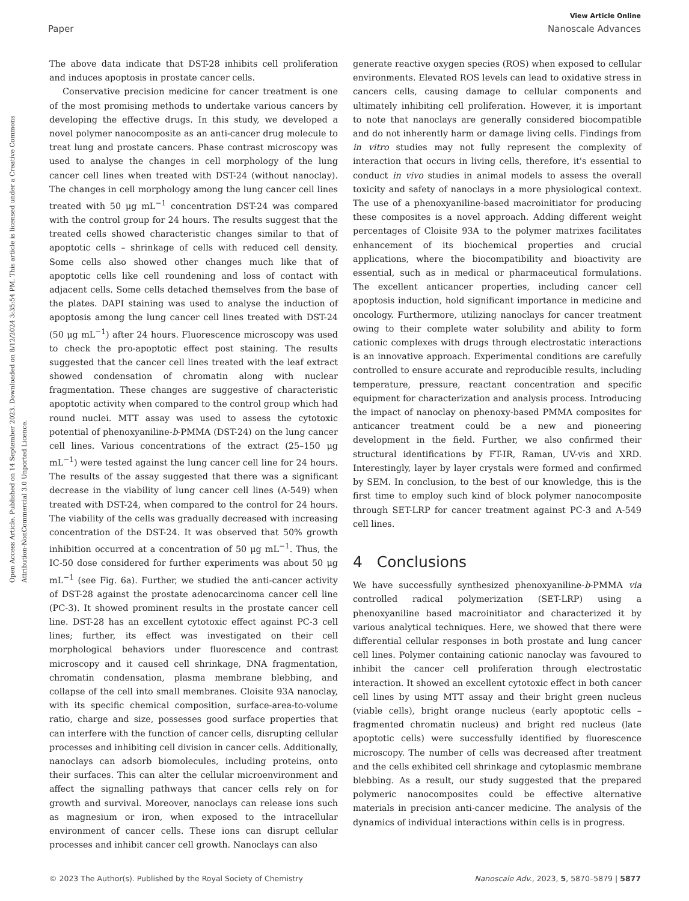View Article Online
Paper Nanoscale Advances
Open Access Article. Published on 14 September 2023. Downloaded on 8/12/2024 3:35:54 PM. This article is licensed under a Creative Commons Attribution-NonCommercial 3.0 Unported Licence.
The above data indicate that DST-28 inhibits cell proliferation and induces apoptosis in prostate cancer cells.
Conservative precision medicine for cancer treatment is one of the most promising methods to undertake various cancers by developing the effective drugs. In this study, we developed a novel polymer nanocomposite as an anti-cancer drug molecule to treat lung and prostate cancers. Phase contrast microscopy was used to analyse the changes in cell morphology of the lung cancer cell lines when treated with DST-24 (without nanoclay). The changes in cell morphology among the lung cancer cell lines treated with 50 μg mL<sup>−1</sup> concentration DST-24 was compared with the control group for 24 hours. The results suggest that the treated cells showed characteristic changes similar to that of apoptotic cells – shrinkage of cells with reduced cell density. Some cells also showed other changes much like that of apoptotic cells like cell roundening and loss of contact with adjacent cells. Some cells detached themselves from the base of the plates. DAPI staining was used to analyse the induction of apoptosis among the lung cancer cell lines treated with DST-24 (50 μg mL<sup>−1</sup>) after 24 hours. Fluorescence microscopy was used to check the pro-apoptotic effect post staining. The results suggested that the cancer cell lines treated with the leaf extract showed condensation of chromatin along with nuclear fragmentation. These changes are suggestive of characteristic apoptotic activity when compared to the control group which had round nuclei. MTT assay was used to assess the cytotoxic potential of phenoxyaniline-b-PMMA (DST-24) on the lung cancer cell lines. Various concentrations of the extract (25–150 μg mL<sup>−1</sup>) were tested against the lung cancer cell line for 24 hours. The results of the assay suggested that there was a significant decrease in the viability of lung cancer cell lines (A-549) when treated with DST-24, when compared to the control for 24 hours. The viability of the cells was gradually decreased with increasing concentration of the DST-24. It was observed that 50% growth inhibition occurred at a concentration of 50 μg mL<sup>−1</sup>. Thus, the IC-50 dose considered for further experiments was about 50 μg mL<sup>−1</sup> (see Fig. 6a). Further, we studied the anti-cancer activity of DST-28 against the prostate adenocarcinoma cancer cell line (PC-3). It showed prominent results in the prostate cancer cell line. DST-28 has an excellent cytotoxic effect against PC-3 cell lines; further, its effect was investigated on their cell morphological behaviors under fluorescence and contrast microscopy and it caused cell shrinkage, DNA fragmentation, chromatin condensation, plasma membrane blebbing, and collapse of the cell into small membranes. Cloisite 93A nanoclay, with its specific chemical composition, surface-area-to-volume ratio, charge and size, possesses good surface properties that can interfere with the function of cancer cells, disrupting cellular processes and inhibiting cell division in cancer cells. Additionally, nanoclays can adsorb biomolecules, including proteins, onto their surfaces. This can alter the cellular microenvironment and affect the signalling pathways that cancer cells rely on for growth and survival. Moreover, nanoclays can release ions such as magnesium or iron, when exposed to the intracellular environment of cancer cells. These ions can disrupt cellular processes and inhibit cancer cell growth. Nanoclays can also
generate reactive oxygen species (ROS) when exposed to cellular environments. Elevated ROS levels can lead to oxidative stress in cancers cells, causing damage to cellular components and ultimately inhibiting cell proliferation. However, it is important to note that nanoclays are generally considered biocompatible and do not inherently harm or damage living cells. Findings from in vitro studies may not fully represent the complexity of interaction that occurs in living cells, therefore, it's essential to conduct in vivo studies in animal models to assess the overall toxicity and safety of nanoclays in a more physiological context. The use of a phenoxyaniline-based macroinitiator for producing these composites is a novel approach. Adding different weight percentages of Cloisite 93A to the polymer matrixes facilitates enhancement of its biochemical properties and crucial applications, where the biocompatibility and bioactivity are essential, such as in medical or pharmaceutical formulations. The excellent anticancer properties, including cancer cell apoptosis induction, hold significant importance in medicine and oncology. Furthermore, utilizing nanoclays for cancer treatment owing to their complete water solubility and ability to form cationic complexes with drugs through electrostatic interactions is an innovative approach. Experimental conditions are carefully controlled to ensure accurate and reproducible results, including temperature, pressure, reactant concentration and specific equipment for characterization and analysis process. Introducing the impact of nanoclay on phenoxy-based PMMA composites for anticancer treatment could be a new and pioneering development in the field. Further, we also confirmed their structural identifications by FT-IR, Raman, UV-vis and XRD. Interestingly, layer by layer crystals were formed and confirmed by SEM. In conclusion, to the best of our knowledge, this is the first time to employ such kind of block polymer nanocomposite through SET-LRP for cancer treatment against PC-3 and A-549 cell lines.
4 Conclusions
We have successfully synthesized phenoxyaniline-b-PMMA via controlled radical polymerization (SET-LRP) using a phenoxyaniline based macroinitiator and characterized it by various analytical techniques. Here, we showed that there were differential cellular responses in both prostate and lung cancer cell lines. Polymer containing cationic nanoclay was favoured to inhibit the cancer cell proliferation through electrostatic interaction. It showed an excellent cytotoxic effect in both cancer cell lines by using MTT assay and their bright green nucleus (viable cells), bright orange nucleus (early apoptotic cells – fragmented chromatin nucleus) and bright red nucleus (late apoptotic cells) were successfully identified by fluorescence microscopy. The number of cells was decreased after treatment and the cells exhibited cell shrinkage and cytoplasmic membrane blebbing. As a result, our study suggested that the prepared polymeric nanocomposites could be effective alternative materials in precision anti-cancer medicine. The analysis of the dynamics of individual interactions within cells is in progress.
© 2023 The Author(s). Published by the Royal Society of Chemistry Nanoscale Adv., 2023, 5, 5870–5879 | 5877